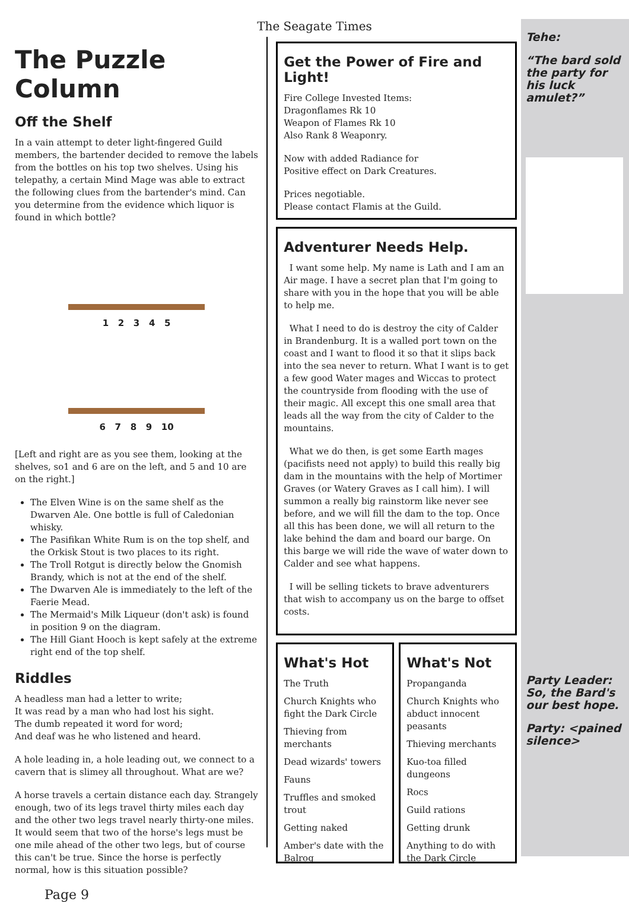The Seagate Times
The Puzzle Column
Off the Shelf
In a vain attempt to deter light-fingered Guild members, the bartender decided to remove the labels from the bottles on his top two shelves. Using his telepathy, a certain Mind Mage was able to extract the following clues from the bartender's mind. Can you determine from the evidence which liquor is found in which bottle?
1 2 3 4 5
6 7 8 9 10
[Left and right are as you see them, looking at the shelves, so1 and 6 are on the left, and 5 and 10 are on the right.]
The Elven Wine is on the same shelf as the Dwarven Ale. One bottle is full of Caledonian whisky.
The Pasifikan White Rum is on the top shelf, and the Orkisk Stout is two places to its right.
The Troll Rotgut is directly below the Gnomish Brandy, which is not at the end of the shelf.
The Dwarven Ale is immediately to the left of the Faerie Mead.
The Mermaid's Milk Liqueur (don't ask) is found in position 9 on the diagram.
The Hill Giant Hooch is kept safely at the extreme right end of the top shelf.
Riddles
A headless man had a letter to write;
It was read by a man who had lost his sight.
The dumb repeated it word for word;
And deaf was he who listened and heard.
A hole leading in, a hole leading out, we connect to a cavern that is slimey all throughout. What are we?
A horse travels a certain distance each day. Strangely enough, two of its legs travel thirty miles each day and the other two legs travel nearly thirty-one miles. It would seem that two of the horse's legs must be one mile ahead of the other two legs, but of course this can't be true. Since the horse is perfectly normal, how is this situation possible?
Page 9
Get the Power of Fire and Light!
Fire College Invested Items:
Dragonflames Rk 10
Weapon of Flames Rk 10
Also Rank 8 Weaponry.
Now with added Radiance for
Positive effect on Dark Creatures.
Prices negotiable.
Please contact Flamis at the Guild.
Adventurer Needs Help.
I want some help. My name is Lath and I am an Air mage. I have a secret plan that I'm going to share with you in the hope that you will be able to help me.
What I need to do is destroy the city of Calder in Brandenburg. It is a walled port town on the coast and I want to flood it so that it slips back into the sea never to return. What I want is to get a few good Water mages and Wiccas to protect the countryside from flooding with the use of their magic. All except this one small area that leads all the way from the city of Calder to the mountains.
What we do then, is get some Earth mages (pacifists need not apply) to build this really big dam in the mountains with the help of Mortimer Graves (or Watery Graves as I call him). I will summon a really big rainstorm like never see before, and we will fill the dam to the top. Once all this has been done, we will all return to the lake behind the dam and board our barge. On this barge we will ride the wave of water down to Calder and see what happens.
I will be selling tickets to brave adventurers that wish to accompany us on the barge to offset costs.
What's Hot
The Truth
Church Knights who fight the Dark Circle
Thieving from merchants
Dead wizards' towers
Fauns
Truffles and smoked trout
Getting naked
Amber's date with the Balrog
What's Not
Propanganda
Church Knights who abduct innocent peasants
Thieving merchants
Kuo-toa filled dungeons
Rocs
Guild rations
Getting drunk
Anything to do with the Dark Circle
Tehe:
“The bard sold the party for his luck amulet?”
Party Leader: So, the Bard's our best hope.
Party: <pained silence>